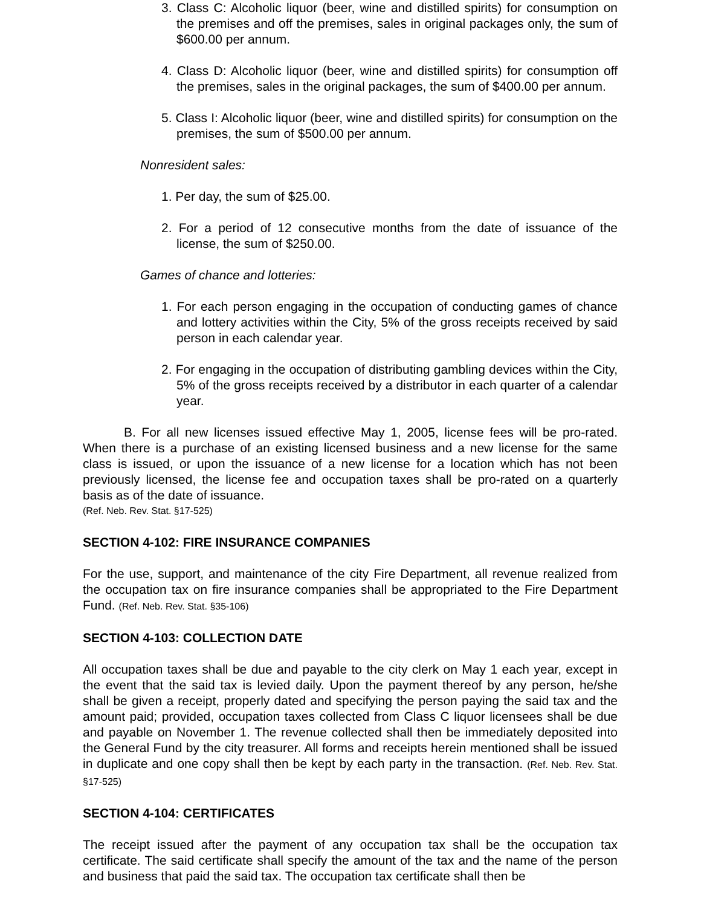3. Class C: Alcoholic liquor (beer, wine and distilled spirits) for consumption on the premises and off the premises, sales in original packages only, the sum of $600.00 per annum.
4. Class D: Alcoholic liquor (beer, wine and distilled spirits) for consumption off the premises, sales in the original packages, the sum of $400.00 per annum.
5. Class I: Alcoholic liquor (beer, wine and distilled spirits) for consumption on the premises, the sum of $500.00 per annum.
Nonresident sales:
1. Per day, the sum of $25.00.
2. For a period of 12 consecutive months from the date of issuance of the license, the sum of $250.00.
Games of chance and lotteries:
1. For each person engaging in the occupation of conducting games of chance and lottery activities within the City, 5% of the gross receipts received by said person in each calendar year.
2. For engaging in the occupation of distributing gambling devices within the City, 5% of the gross receipts received by a distributor in each quarter of a calendar year.
B. For all new licenses issued effective May 1, 2005, license fees will be pro-rated. When there is a purchase of an existing licensed business and a new license for the same class is issued, or upon the issuance of a new license for a location which has not been previously licensed, the license fee and occupation taxes shall be pro-rated on a quarterly basis as of the date of issuance.
(Ref. Neb. Rev. Stat. §17-525)
SECTION 4-102: FIRE INSURANCE COMPANIES
For the use, support, and maintenance of the city Fire Department, all revenue realized from the occupation tax on fire insurance companies shall be appropriated to the Fire Department Fund. (Ref. Neb. Rev. Stat. §35-106)
SECTION 4-103: COLLECTION DATE
All occupation taxes shall be due and payable to the city clerk on May 1 each year, except in the event that the said tax is levied daily. Upon the payment thereof by any person, he/she shall be given a receipt, properly dated and specifying the person paying the said tax and the amount paid; provided, occupation taxes collected from Class C liquor licensees shall be due and payable on November 1. The revenue collected shall then be immediately deposited into the General Fund by the city treasurer. All forms and receipts herein mentioned shall be issued in duplicate and one copy shall then be kept by each party in the transaction. (Ref. Neb. Rev. Stat. §17-525)
SECTION 4-104: CERTIFICATES
The receipt issued after the payment of any occupation tax shall be the occupation tax certificate. The said certificate shall specify the amount of the tax and the name of the person and business that paid the said tax. The occupation tax certificate shall then be